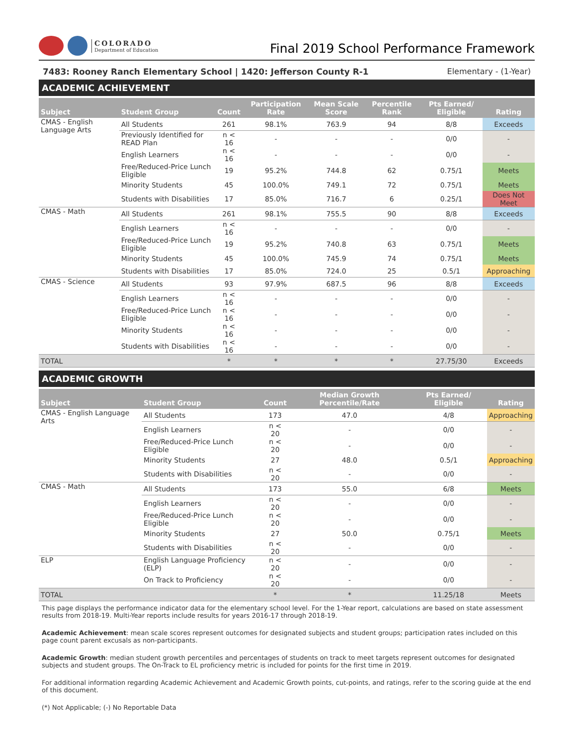COLORADO
Department of Education
Final 2019 School Performance Framework
7483: Rooney Ranch Elementary School | 1420: Jefferson County R-1 Elementary - (1-Year)
ACADEMIC ACHIEVEMENT
| Subject | Student Group | Count | Participation Rate | Mean Scale Score | Percentile Rank | Pts Earned/ Eligible | Rating |
| --- | --- | --- | --- | --- | --- | --- | --- |
| CMAS - English Language Arts | All Students | 261 | 98.1% | 763.9 | 94 | 8/8 | Exceeds |
| | Previously Identified for READ Plan | n < 16 | - | - | - | 0/0 | - |
| | English Learners | n < 16 | - | - | - | 0/0 | - |
| | Free/Reduced-Price Lunch Eligible | 19 | 95.2% | 744.8 | 62 | 0.75/1 | Meets |
| | Minority Students | 45 | 100.0% | 749.1 | 72 | 0.75/1 | Meets |
| | Students with Disabilities | 17 | 85.0% | 716.7 | 6 | 0.25/1 | Does Not Meet |
| CMAS - Math | All Students | 261 | 98.1% | 755.5 | 90 | 8/8 | Exceeds |
| | English Learners | n < 16 | - | - | - | 0/0 | - |
| | Free/Reduced-Price Lunch Eligible | 19 | 95.2% | 740.8 | 63 | 0.75/1 | Meets |
| | Minority Students | 45 | 100.0% | 745.9 | 74 | 0.75/1 | Meets |
| | Students with Disabilities | 17 | 85.0% | 724.0 | 25 | 0.5/1 | Approaching |
| CMAS - Science | All Students | 93 | 97.9% | 687.5 | 96 | 8/8 | Exceeds |
| | English Learners | n < 16 | - | - | - | 0/0 | - |
| | Free/Reduced-Price Lunch Eligible | n < 16 | - | - | - | 0/0 | - |
| | Minority Students | n < 16 | - | - | - | 0/0 | - |
| | Students with Disabilities | n < 16 | - | - | - | 0/0 | - |
| TOTAL | | * | * | * | * | 27.75/30 | Exceeds |
ACADEMIC GROWTH
| Subject | Student Group | Count | Median Growth Percentile/Rate | Pts Earned/ Eligible | Rating |
| --- | --- | --- | --- | --- | --- |
| CMAS - English Language Arts | All Students | 173 | 47.0 | 4/8 | Approaching |
| | English Learners | n < 20 | - | 0/0 | - |
| | Free/Reduced-Price Lunch Eligible | n < 20 | - | 0/0 | - |
| | Minority Students | 27 | 48.0 | 0.5/1 | Approaching |
| | Students with Disabilities | n < 20 | - | 0/0 | - |
| CMAS - Math | All Students | 173 | 55.0 | 6/8 | Meets |
| | English Learners | n < 20 | - | 0/0 | - |
| | Free/Reduced-Price Lunch Eligible | n < 20 | - | 0/0 | - |
| | Minority Students | 27 | 50.0 | 0.75/1 | Meets |
| | Students with Disabilities | n < 20 | - | 0/0 | - |
| ELP | English Language Proficiency (ELP) | n < 20 | - | 0/0 | - |
| | On Track to Proficiency | n < 20 | - | 0/0 | - |
| TOTAL | | * | * | 11.25/18 | Meets |
This page displays the performance indicator data for the elementary school level. For the 1-Year report, calculations are based on state assessment results from 2018-19. Multi-Year reports include results for years 2016-17 through 2018-19.
Academic Achievement: mean scale scores represent outcomes for designated subjects and student groups; participation rates included on this page count parent excusals as non-participants.
Academic Growth: median student growth percentiles and percentages of students on track to meet targets represent outcomes for designated subjects and student groups. The On-Track to EL proficiency metric is included for points for the first time in 2019.
For additional information regarding Academic Achievement and Academic Growth points, cut-points, and ratings, refer to the scoring guide at the end of this document.
(*) Not Applicable; (-) No Reportable Data